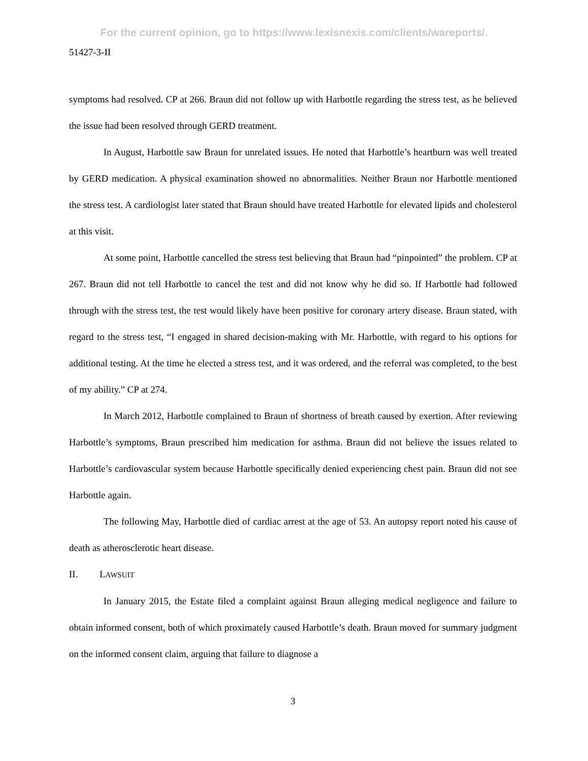For the current opinion, go to https://www.lexisnexis.com/clients/wareports/.
51427-3-II
symptoms had resolved. CP at 266. Braun did not follow up with Harbottle regarding the stress test, as he believed the issue had been resolved through GERD treatment.
In August, Harbottle saw Braun for unrelated issues. He noted that Harbottle’s heartburn was well treated by GERD medication. A physical examination showed no abnormalities. Neither Braun nor Harbottle mentioned the stress test. A cardiologist later stated that Braun should have treated Harbottle for elevated lipids and cholesterol at this visit.
At some point, Harbottle cancelled the stress test believing that Braun had “pinpointed” the problem. CP at 267. Braun did not tell Harbottle to cancel the test and did not know why he did so. If Harbottle had followed through with the stress test, the test would likely have been positive for coronary artery disease. Braun stated, with regard to the stress test, “I engaged in shared decision-making with Mr. Harbottle, with regard to his options for additional testing. At the time he elected a stress test, and it was ordered, and the referral was completed, to the best of my ability.” CP at 274.
In March 2012, Harbottle complained to Braun of shortness of breath caused by exertion. After reviewing Harbottle’s symptoms, Braun prescribed him medication for asthma. Braun did not believe the issues related to Harbottle’s cardiovascular system because Harbottle specifically denied experiencing chest pain. Braun did not see Harbottle again.
The following May, Harbottle died of cardiac arrest at the age of 53. An autopsy report noted his cause of death as atherosclerotic heart disease.
II. LAWSUIT
In January 2015, the Estate filed a complaint against Braun alleging medical negligence and failure to obtain informed consent, both of which proximately caused Harbottle’s death. Braun moved for summary judgment on the informed consent claim, arguing that failure to diagnose a
3